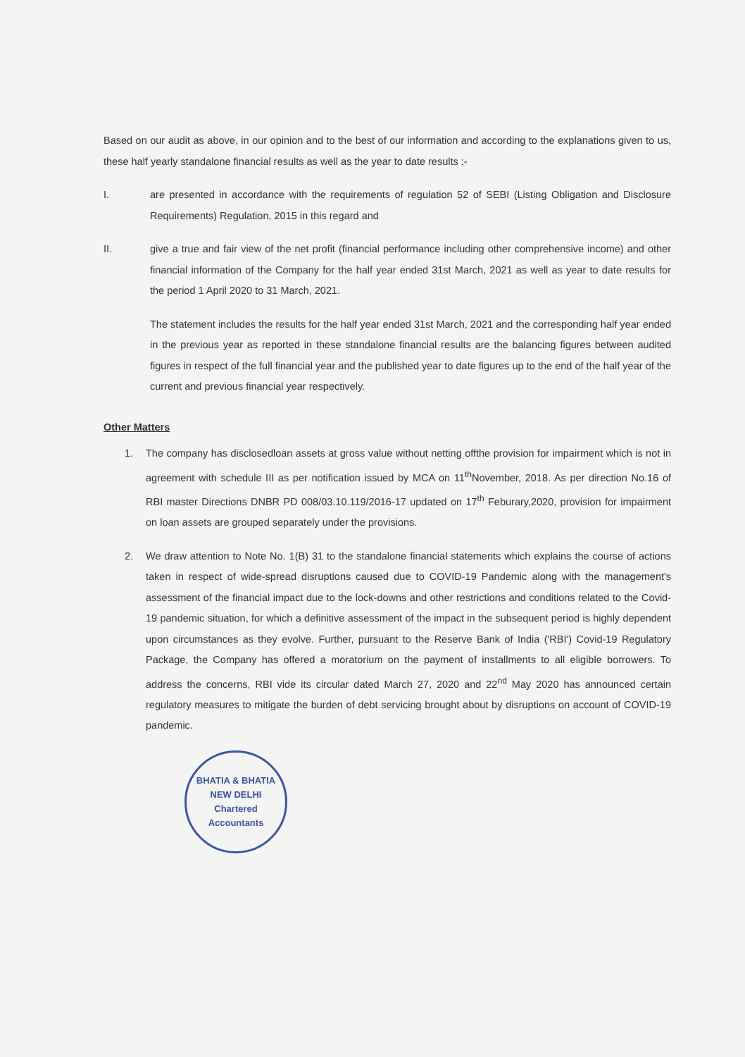Based on our audit as above, in our opinion and to the best of our information and according to the explanations given to us, these half yearly standalone financial results as well as the year to date results :-
I. are presented in accordance with the requirements of regulation 52 of SEBI (Listing Obligation and Disclosure Requirements) Regulation, 2015 in this regard and
II. give a true and fair view of the net profit (financial performance including other comprehensive income) and other financial information of the Company for the half year ended 31st March, 2021 as well as year to date results for the period 1 April 2020 to 31 March, 2021.
The statement includes the results for the half year ended 31st March, 2021 and the corresponding half year ended in the previous year as reported in these standalone financial results are the balancing figures between audited figures in respect of the full financial year and the published year to date figures up to the end of the half year of the current and previous financial year respectively.
Other Matters
1. The company has disclosedloan assets at gross value without netting offthe provision for impairment which is not in agreement with schedule III as per notification issued by MCA on 11<sup>th</sup>November, 2018. As per direction No.16 of RBI master Directions DNBR PD 008/03.10.119/2016-17 updated on 17<sup>th</sup> Feburary,2020, provision for impairment on loan assets are grouped separately under the provisions.
2. We draw attention to Note No. 1(B) 31 to the standalone financial statements which explains the course of actions taken in respect of wide-spread disruptions caused due to COVID-19 Pandemic along with the management's assessment of the financial impact due to the lock-downs and other restrictions and conditions related to the Covid-19 pandemic situation, for which a definitive assessment of the impact in the subsequent period is highly dependent upon circumstances as they evolve. Further, pursuant to the Reserve Bank of India ('RBI') Covid-19 Regulatory Package, the Company has offered a moratorium on the payment of installments to all eligible borrowers. To address the concerns, RBI vide its circular dated March 27, 2020 and 22<sup>nd</sup> May 2020 has announced certain regulatory measures to mitigate the burden of debt servicing brought about by disruptions on account of COVID-19 pandemic.
BHATIA & BHATIA
NEW DELHI
Chartered Accountants